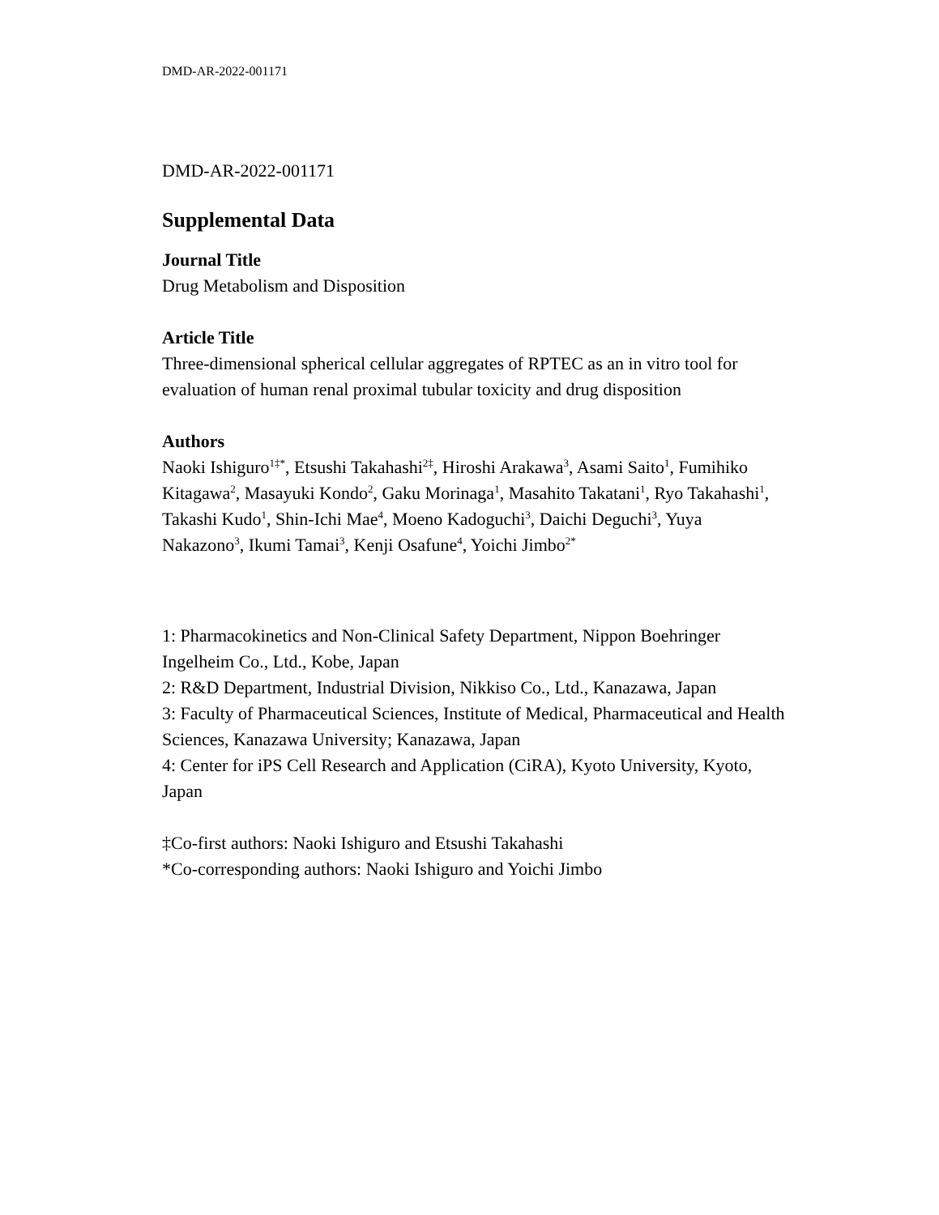DMD-AR-2022-001171
DMD-AR-2022-001171
Supplemental Data
Journal Title
Drug Metabolism and Disposition
Article Title
Three-dimensional spherical cellular aggregates of RPTEC as an in vitro tool for evaluation of human renal proximal tubular toxicity and drug disposition
Authors
Naoki Ishiguro<sup>1‡*</sup>, Etsushi Takahashi<sup>2‡</sup>, Hiroshi Arakawa<sup>3</sup>, Asami Saito<sup>1</sup>, Fumihiko Kitagawa<sup>2</sup>, Masayuki Kondo<sup>2</sup>, Gaku Morinaga<sup>1</sup>, Masahito Takatani<sup>1</sup>, Ryo Takahashi<sup>1</sup>, Takashi Kudo<sup>1</sup>, Shin-Ichi Mae<sup>4</sup>, Moeno Kadoguchi<sup>3</sup>, Daichi Deguchi<sup>3</sup>, Yuya Nakazono<sup>3</sup>, Ikumi Tamai<sup>3</sup>, Kenji Osafune<sup>4</sup>, Yoichi Jimbo<sup>2*</sup>
1: Pharmacokinetics and Non-Clinical Safety Department, Nippon Boehringer Ingelheim Co., Ltd., Kobe, Japan
2: R&D Department, Industrial Division, Nikkiso Co., Ltd., Kanazawa, Japan
3: Faculty of Pharmaceutical Sciences, Institute of Medical, Pharmaceutical and Health Sciences, Kanazawa University; Kanazawa, Japan
4: Center for iPS Cell Research and Application (CiRA), Kyoto University, Kyoto, Japan
‡Co-first authors: Naoki Ishiguro and Etsushi Takahashi
*Co-corresponding authors: Naoki Ishiguro and Yoichi Jimbo